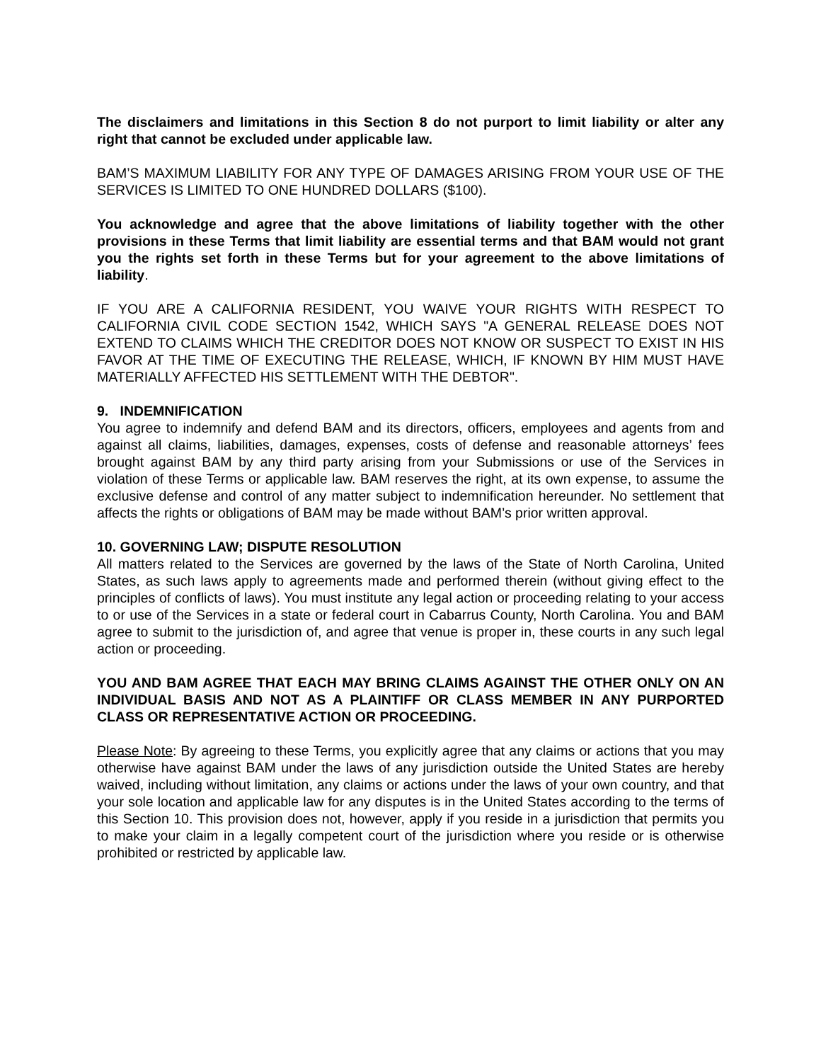The disclaimers and limitations in this Section 8 do not purport to limit liability or alter any right that cannot be excluded under applicable law.
BAM’S MAXIMUM LIABILITY FOR ANY TYPE OF DAMAGES ARISING FROM YOUR USE OF THE SERVICES IS LIMITED TO ONE HUNDRED DOLLARS ($100).
You acknowledge and agree that the above limitations of liability together with the other provisions in these Terms that limit liability are essential terms and that BAM would not grant you the rights set forth in these Terms but for your agreement to the above limitations of liability.
IF YOU ARE A CALIFORNIA RESIDENT, YOU WAIVE YOUR RIGHTS WITH RESPECT TO CALIFORNIA CIVIL CODE SECTION 1542, WHICH SAYS "A GENERAL RELEASE DOES NOT EXTEND TO CLAIMS WHICH THE CREDITOR DOES NOT KNOW OR SUSPECT TO EXIST IN HIS FAVOR AT THE TIME OF EXECUTING THE RELEASE, WHICH, IF KNOWN BY HIM MUST HAVE MATERIALLY AFFECTED HIS SETTLEMENT WITH THE DEBTOR".
9. INDEMNIFICATION
You agree to indemnify and defend BAM and its directors, officers, employees and agents from and against all claims, liabilities, damages, expenses, costs of defense and reasonable attorneys’ fees brought against BAM by any third party arising from your Submissions or use of the Services in violation of these Terms or applicable law. BAM reserves the right, at its own expense, to assume the exclusive defense and control of any matter subject to indemnification hereunder. No settlement that affects the rights or obligations of BAM may be made without BAM’s prior written approval.
10. GOVERNING LAW; DISPUTE RESOLUTION
All matters related to the Services are governed by the laws of the State of North Carolina, United States, as such laws apply to agreements made and performed therein (without giving effect to the principles of conflicts of laws). You must institute any legal action or proceeding relating to your access to or use of the Services in a state or federal court in Cabarrus County, North Carolina. You and BAM agree to submit to the jurisdiction of, and agree that venue is proper in, these courts in any such legal action or proceeding.
YOU AND BAM AGREE THAT EACH MAY BRING CLAIMS AGAINST THE OTHER ONLY ON AN INDIVIDUAL BASIS AND NOT AS A PLAINTIFF OR CLASS MEMBER IN ANY PURPORTED CLASS OR REPRESENTATIVE ACTION OR PROCEEDING.
Please Note: By agreeing to these Terms, you explicitly agree that any claims or actions that you may otherwise have against BAM under the laws of any jurisdiction outside the United States are hereby waived, including without limitation, any claims or actions under the laws of your own country, and that your sole location and applicable law for any disputes is in the United States according to the terms of this Section 10. This provision does not, however, apply if you reside in a jurisdiction that permits you to make your claim in a legally competent court of the jurisdiction where you reside or is otherwise prohibited or restricted by applicable law.